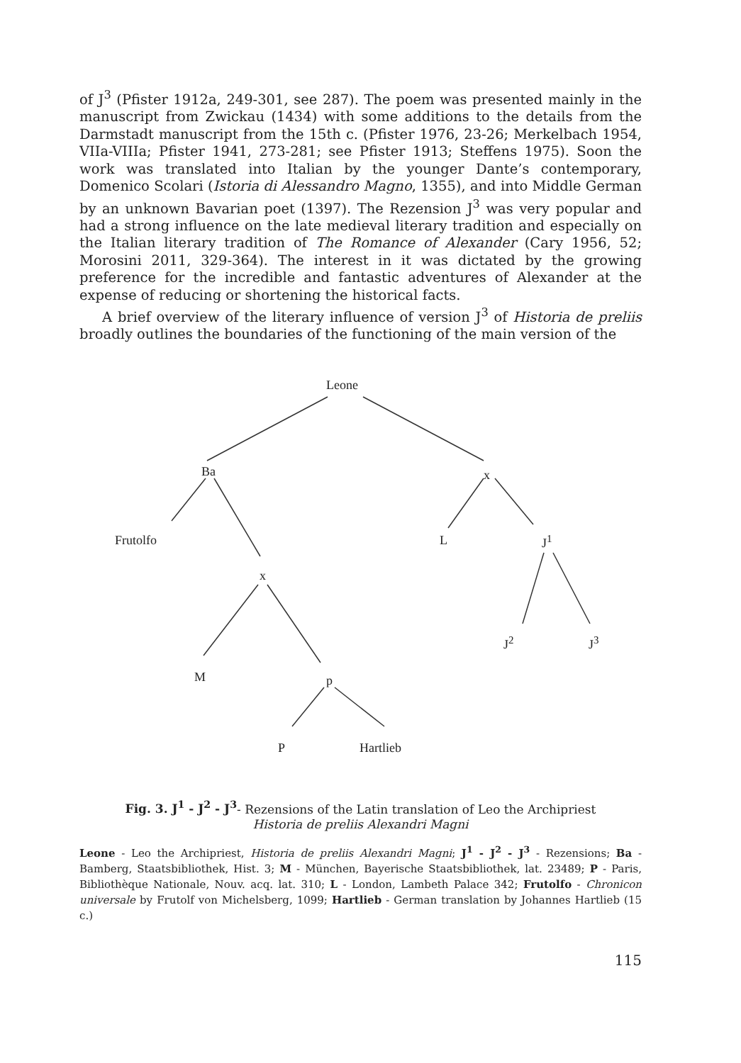of J<sup>3</sup> (Pfister 1912a, 249-301, see 287). The poem was presented mainly in the manuscript from Zwickau (1434) with some additions to the details from the Darmstadt manuscript from the 15th c. (Pfister 1976, 23-26; Merkelbach 1954, VIIa-VIIIa; Pfister 1941, 273-281; see Pfister 1913; Steffens 1975). Soon the work was translated into Italian by the younger Dante’s contemporary, Domenico Scolari (Istoria di Alessandro Magno, 1355), and into Middle German by an unknown Bavarian poet (1397). The Rezension J<sup>3</sup> was very popular and had a strong influence on the late medieval literary tradition and especially on the Italian literary tradition of The Romance of Alexander (Cary 1956, 52; Morosini 2011, 329-364). The interest in it was dictated by the growing preference for the incredible and fantastic adventures of Alexander at the expense of reducing or shortening the historical facts.
A brief overview of the literary influence of version J<sup>3</sup> of Historia de preliis broadly outlines the boundaries of the functioning of the main version of the
Leone
Ba x
Frutolfo L J<sup>1</sup>
x
J<sup>2</sup> J<sup>3</sup>
M p
P Hartlieb
Fig. 3. J<sup>1</sup> - J<sup>2</sup> - J<sup>3</sup>- Rezensions of the Latin translation of Leo the Archipriest
Historia de preliis Alexandri Magni
Leone - Leo the Archipriest, Historia de preliis Alexandri Magni; J<sup>1</sup> - J<sup>2</sup> - J<sup>3</sup> - Rezensions; Ba - Bamberg, Staatsbibliothek, Hist. 3; M - München, Bayerische Staatsbibliothek, lat. 23489; P - Paris, Bibliothèque Nationale, Nouv. acq. lat. 310; L - London, Lambeth Palace 342; Frutolfo - Chronicon universale by Frutolf von Michelsberg, 1099; Hartlieb - German translation by Johannes Hartlieb (15 c.)
115